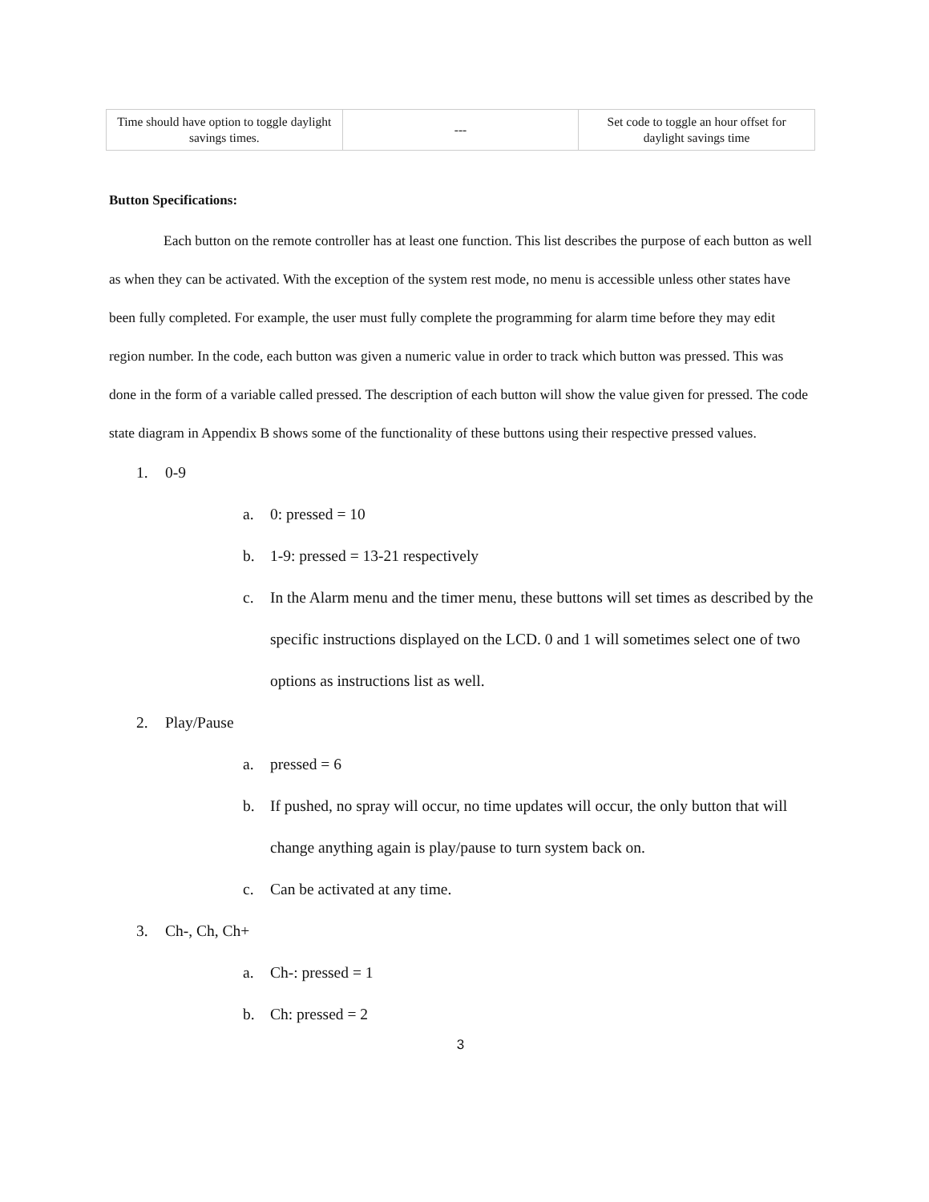| Time should have option to toggle daylight savings times. | --- | Set code to toggle an hour offset for daylight savings time |
Button Specifications:
Each button on the remote controller has at least one function. This list describes the purpose of each button as well as when they can be activated. With the exception of the system rest mode, no menu is accessible unless other states have been fully completed. For example, the user must fully complete the programming for alarm time before they may edit region number. In the code, each button was given a numeric value in order to track which button was pressed. This was done in the form of a variable called pressed. The description of each button will show the value given for pressed. The code state diagram in Appendix B shows some of the functionality of these buttons using their respective pressed values.
1. 0-9
a. 0: pressed = 10
b. 1-9: pressed = 13-21 respectively
c. In the Alarm menu and the timer menu, these buttons will set times as described by the specific instructions displayed on the LCD. 0 and 1 will sometimes select one of two options as instructions list as well.
2. Play/Pause
a. pressed = 6
b. If pushed, no spray will occur, no time updates will occur, the only button that will change anything again is play/pause to turn system back on.
c. Can be activated at any time.
3. Ch-, Ch, Ch+
a. Ch-: pressed = 1
b. Ch: pressed = 2
3